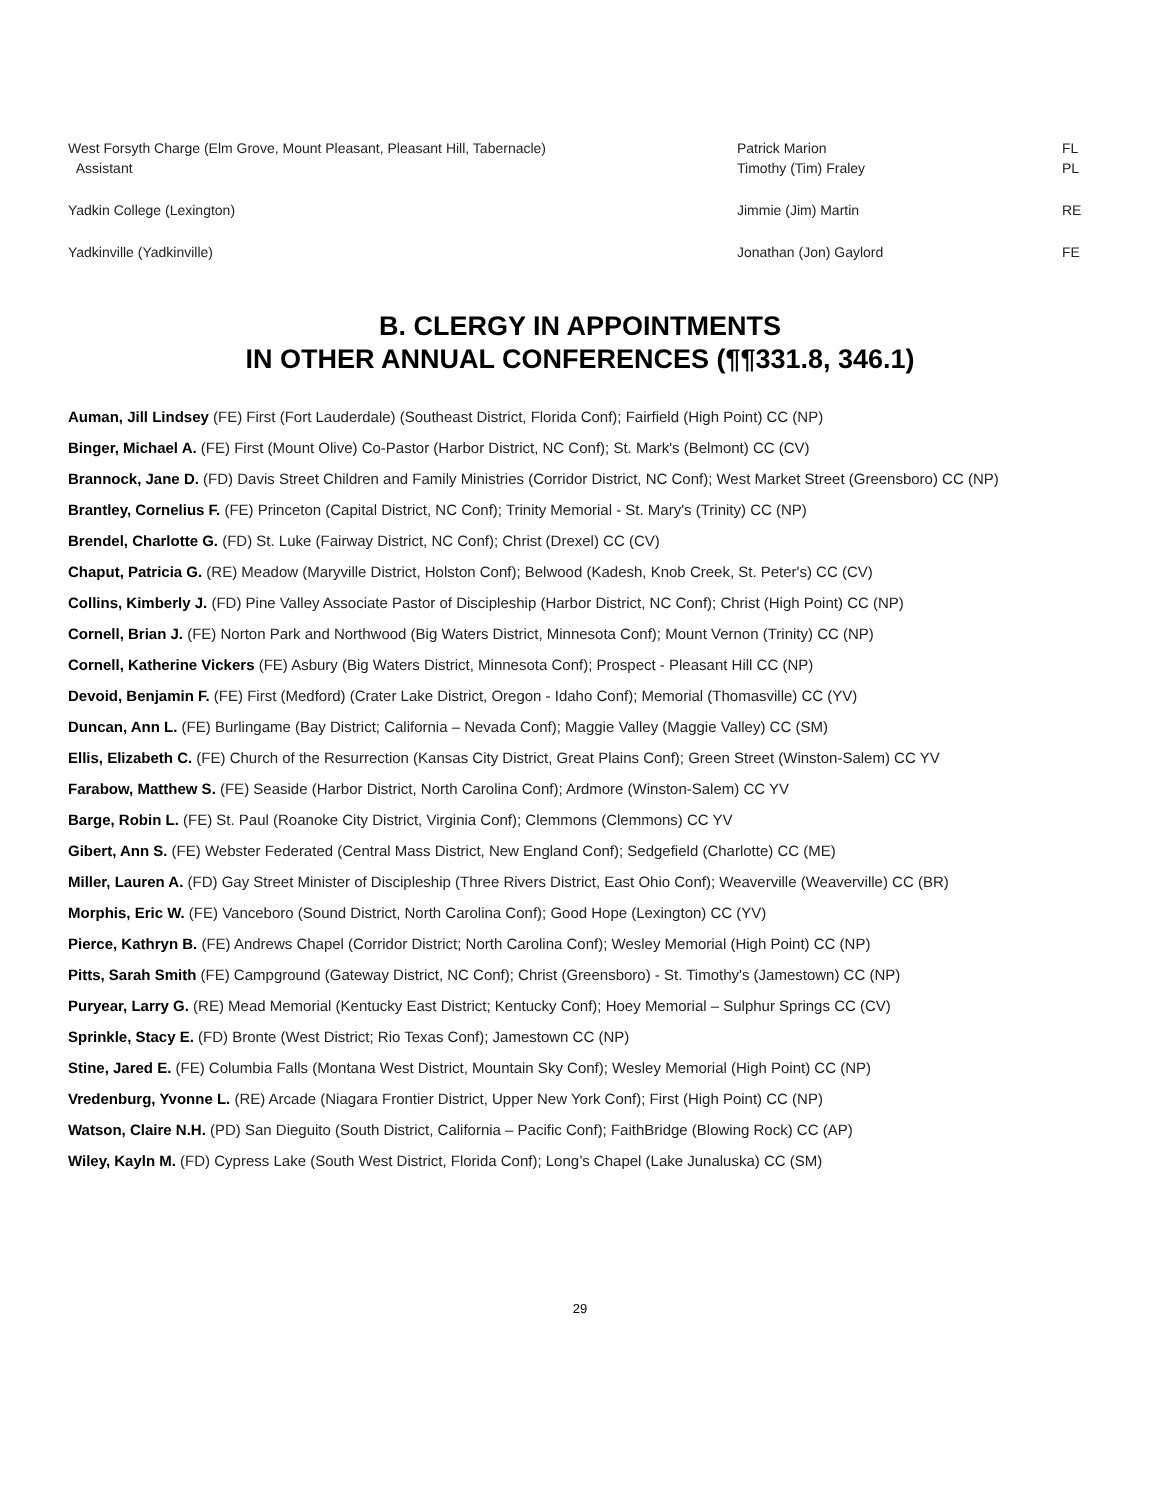| West Forsyth Charge (Elm Grove, Mount Pleasant, Pleasant Hill, Tabernacle) Assistant | Patrick Marion Timothy (Tim) Fraley | FL PL |
| Yadkin College (Lexington) | Jimmie (Jim) Martin | RE |
| Yadkinville (Yadkinville) | Jonathan (Jon) Gaylord | FE |
B. CLERGY IN APPOINTMENTS
IN OTHER ANNUAL CONFERENCES (¶¶331.8, 346.1)
Auman, Jill Lindsey (FE) First (Fort Lauderdale) (Southeast District, Florida Conf); Fairfield (High Point) CC (NP)
Binger, Michael A. (FE) First (Mount Olive) Co-Pastor (Harbor District, NC Conf); St. Mark's (Belmont) CC (CV)
Brannock, Jane D. (FD) Davis Street Children and Family Ministries (Corridor District, NC Conf); West Market Street (Greensboro) CC (NP)
Brantley, Cornelius F. (FE) Princeton (Capital District, NC Conf); Trinity Memorial - St. Mary's (Trinity) CC (NP)
Brendel, Charlotte G. (FD) St. Luke (Fairway District, NC Conf); Christ (Drexel) CC (CV)
Chaput, Patricia G. (RE) Meadow (Maryville District, Holston Conf); Belwood (Kadesh, Knob Creek, St. Peter's) CC (CV)
Collins, Kimberly J. (FD) Pine Valley Associate Pastor of Discipleship (Harbor District, NC Conf); Christ (High Point) CC (NP)
Cornell, Brian J. (FE) Norton Park and Northwood (Big Waters District, Minnesota Conf); Mount Vernon (Trinity) CC (NP)
Cornell, Katherine Vickers (FE) Asbury (Big Waters District, Minnesota Conf); Prospect - Pleasant Hill CC (NP)
Devoid, Benjamin F. (FE) First (Medford) (Crater Lake District, Oregon - Idaho Conf); Memorial (Thomasville) CC (YV)
Duncan, Ann L. (FE) Burlingame (Bay District; California – Nevada Conf); Maggie Valley (Maggie Valley) CC (SM)
Ellis, Elizabeth C. (FE) Church of the Resurrection (Kansas City District, Great Plains Conf); Green Street (Winston-Salem) CC YV
Farabow, Matthew S. (FE) Seaside (Harbor District, North Carolina Conf); Ardmore (Winston-Salem) CC YV
Barge, Robin L. (FE) St. Paul (Roanoke City District, Virginia Conf); Clemmons (Clemmons) CC YV
Gibert, Ann S. (FE) Webster Federated (Central Mass District, New England Conf); Sedgefield (Charlotte) CC (ME)
Miller, Lauren A. (FD) Gay Street Minister of Discipleship (Three Rivers District, East Ohio Conf); Weaverville (Weaverville) CC (BR)
Morphis, Eric W. (FE) Vanceboro (Sound District, North Carolina Conf); Good Hope (Lexington) CC (YV)
Pierce, Kathryn B. (FE) Andrews Chapel (Corridor District; North Carolina Conf); Wesley Memorial (High Point) CC (NP)
Pitts, Sarah Smith (FE) Campground (Gateway District, NC Conf); Christ (Greensboro) - St. Timothy's (Jamestown) CC (NP)
Puryear, Larry G. (RE) Mead Memorial (Kentucky East District; Kentucky Conf); Hoey Memorial – Sulphur Springs CC (CV)
Sprinkle, Stacy E. (FD) Bronte (West District; Rio Texas Conf); Jamestown CC (NP)
Stine, Jared E. (FE) Columbia Falls (Montana West District, Mountain Sky Conf); Wesley Memorial (High Point) CC (NP)
Vredenburg, Yvonne L. (RE) Arcade (Niagara Frontier District, Upper New York Conf); First (High Point) CC (NP)
Watson, Claire N.H. (PD) San Dieguito (South District, California – Pacific Conf); FaithBridge (Blowing Rock) CC (AP)
Wiley, Kayln M. (FD) Cypress Lake (South West District, Florida Conf); Long’s Chapel (Lake Junaluska) CC (SM)
29